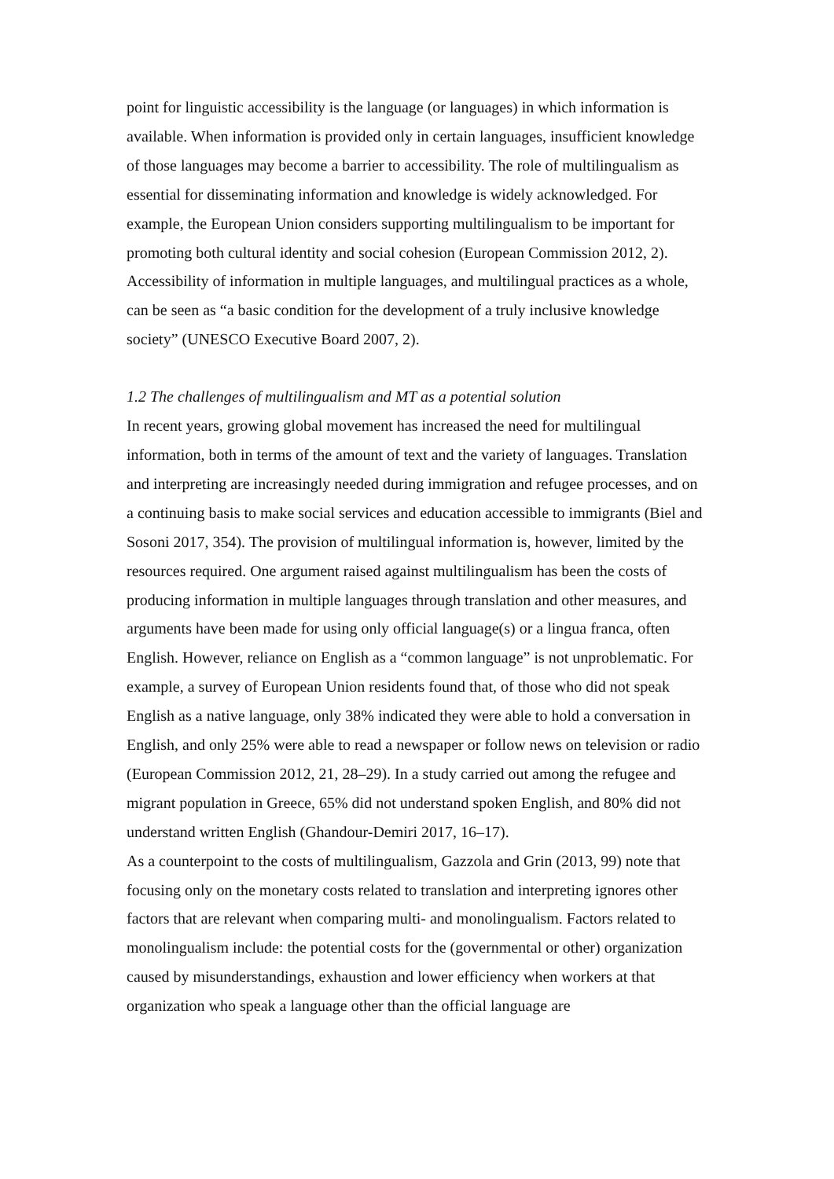point for linguistic accessibility is the language (or languages) in which information is available. When information is provided only in certain languages, insufficient knowledge of those languages may become a barrier to accessibility. The role of multilingualism as essential for disseminating information and knowledge is widely acknowledged. For example, the European Union considers supporting multilingualism to be important for promoting both cultural identity and social cohesion (European Commission 2012, 2). Accessibility of information in multiple languages, and multilingual practices as a whole, can be seen as “a basic condition for the development of a truly inclusive knowledge society” (UNESCO Executive Board 2007, 2).
1.2 The challenges of multilingualism and MT as a potential solution
In recent years, growing global movement has increased the need for multilingual information, both in terms of the amount of text and the variety of languages. Translation and interpreting are increasingly needed during immigration and refugee processes, and on a continuing basis to make social services and education accessible to immigrants (Biel and Sosoni 2017, 354). The provision of multilingual information is, however, limited by the resources required. One argument raised against multilingualism has been the costs of producing information in multiple languages through translation and other measures, and arguments have been made for using only official language(s) or a lingua franca, often English. However, reliance on English as a “common language” is not unproblematic. For example, a survey of European Union residents found that, of those who did not speak English as a native language, only 38% indicated they were able to hold a conversation in English, and only 25% were able to read a newspaper or follow news on television or radio (European Commission 2012, 21, 28–29). In a study carried out among the refugee and migrant population in Greece, 65% did not understand spoken English, and 80% did not understand written English (Ghandour-Demiri 2017, 16–17).
As a counterpoint to the costs of multilingualism, Gazzola and Grin (2013, 99) note that focusing only on the monetary costs related to translation and interpreting ignores other factors that are relevant when comparing multi- and monolingualism. Factors related to monolingualism include: the potential costs for the (governmental or other) organization caused by misunderstandings, exhaustion and lower efficiency when workers at that organization who speak a language other than the official language are